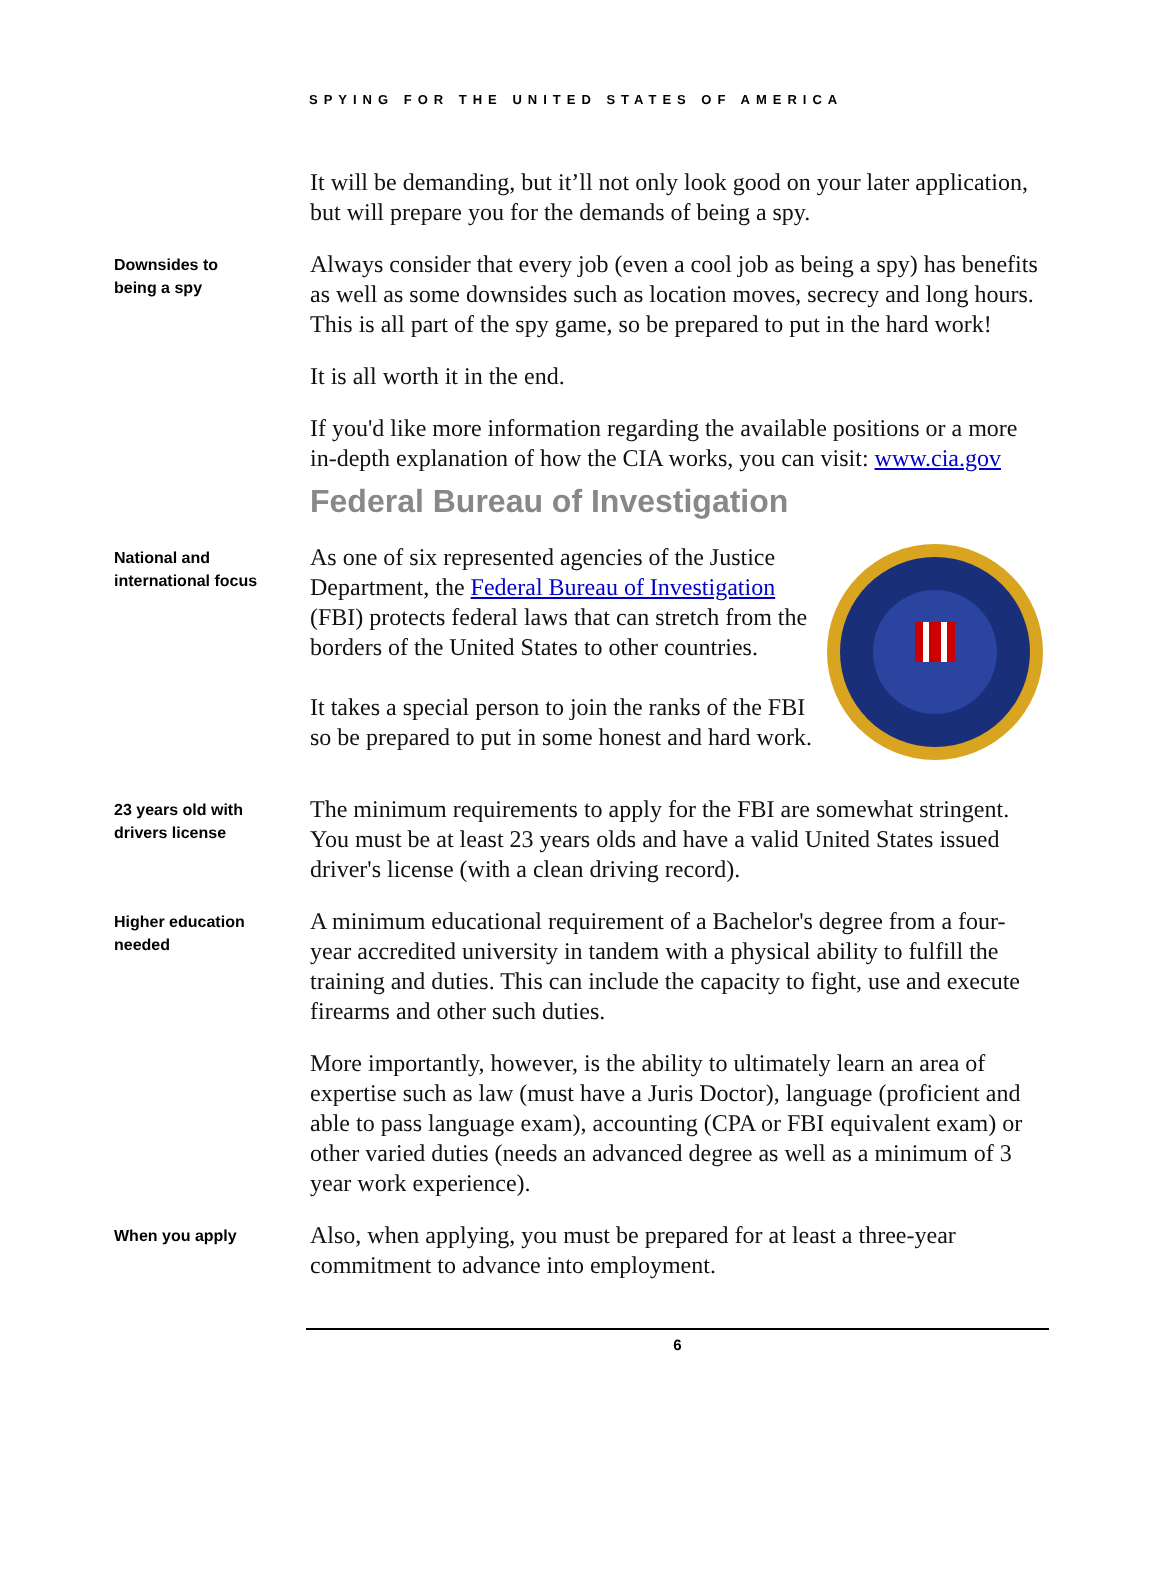SPYING FOR THE UNITED STATES OF AMERICA
It will be demanding, but it’ll not only look good on your later application, but will prepare you for the demands of being a spy.
Downsides to
being a spy
Always consider that every job (even a cool job as being a spy) has benefits as well as some downsides such as location moves, secrecy and long hours. This is all part of the spy game, so be prepared to put in the hard work!
It is all worth it in the end.
If you'd like more information regarding the available positions or a more in-depth explanation of how the CIA works, you can visit: www.cia.gov
Federal Bureau of Investigation
National and
international focus
As one of six represented agencies of the Justice Department, the Federal Bureau of Investigation (FBI) protects federal laws that can stretch from the borders of the United States to other countries.
It takes a special person to join the ranks of the FBI so be prepared to put in some honest and hard work.
23 years old with
drivers license
The minimum requirements to apply for the FBI are somewhat stringent. You must be at least 23 years olds and have a valid United States issued driver's license (with a clean driving record).
Higher education
needed
A minimum educational requirement of a Bachelor's degree from a four-year accredited university in tandem with a physical ability to fulfill the training and duties. This can include the capacity to fight, use and execute firearms and other such duties.
More importantly, however, is the ability to ultimately learn an area of expertise such as law (must have a Juris Doctor), language (proficient and able to pass language exam), accounting (CPA or FBI equivalent exam) or other varied duties (needs an advanced degree as well as a minimum of 3 year work experience).
When you apply
Also, when applying, you must be prepared for at least a three-year commitment to advance into employment.
6